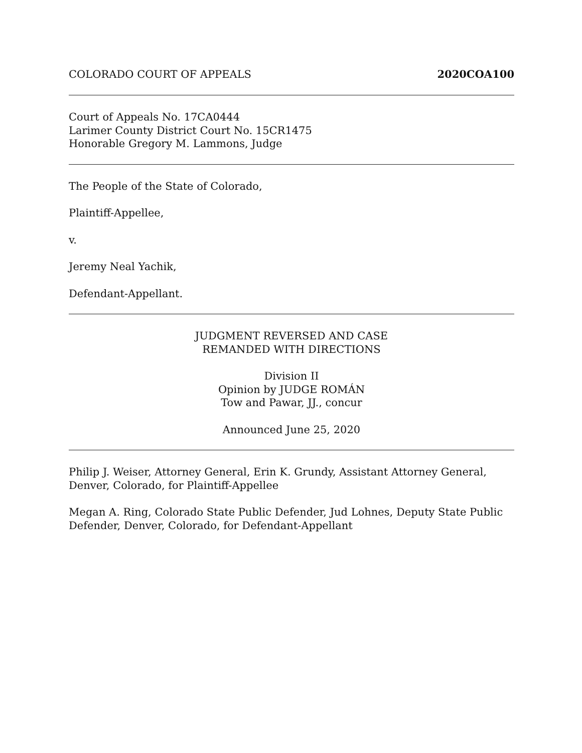COLORADO COURT OF APPEALS 2020COA100
Court of Appeals No. 17CA0444
Larimer County District Court No. 15CR1475
Honorable Gregory M. Lammons, Judge
The People of the State of Colorado,
Plaintiff-Appellee,
v.
Jeremy Neal Yachik,
Defendant-Appellant.
JUDGMENT REVERSED AND CASE
REMANDED WITH DIRECTIONS
Division II
Opinion by JUDGE ROMÁN
Tow and Pawar, JJ., concur
Announced June 25, 2020
Philip J. Weiser, Attorney General, Erin K. Grundy, Assistant Attorney General, Denver, Colorado, for Plaintiff-Appellee
Megan A. Ring, Colorado State Public Defender, Jud Lohnes, Deputy State Public Defender, Denver, Colorado, for Defendant-Appellant